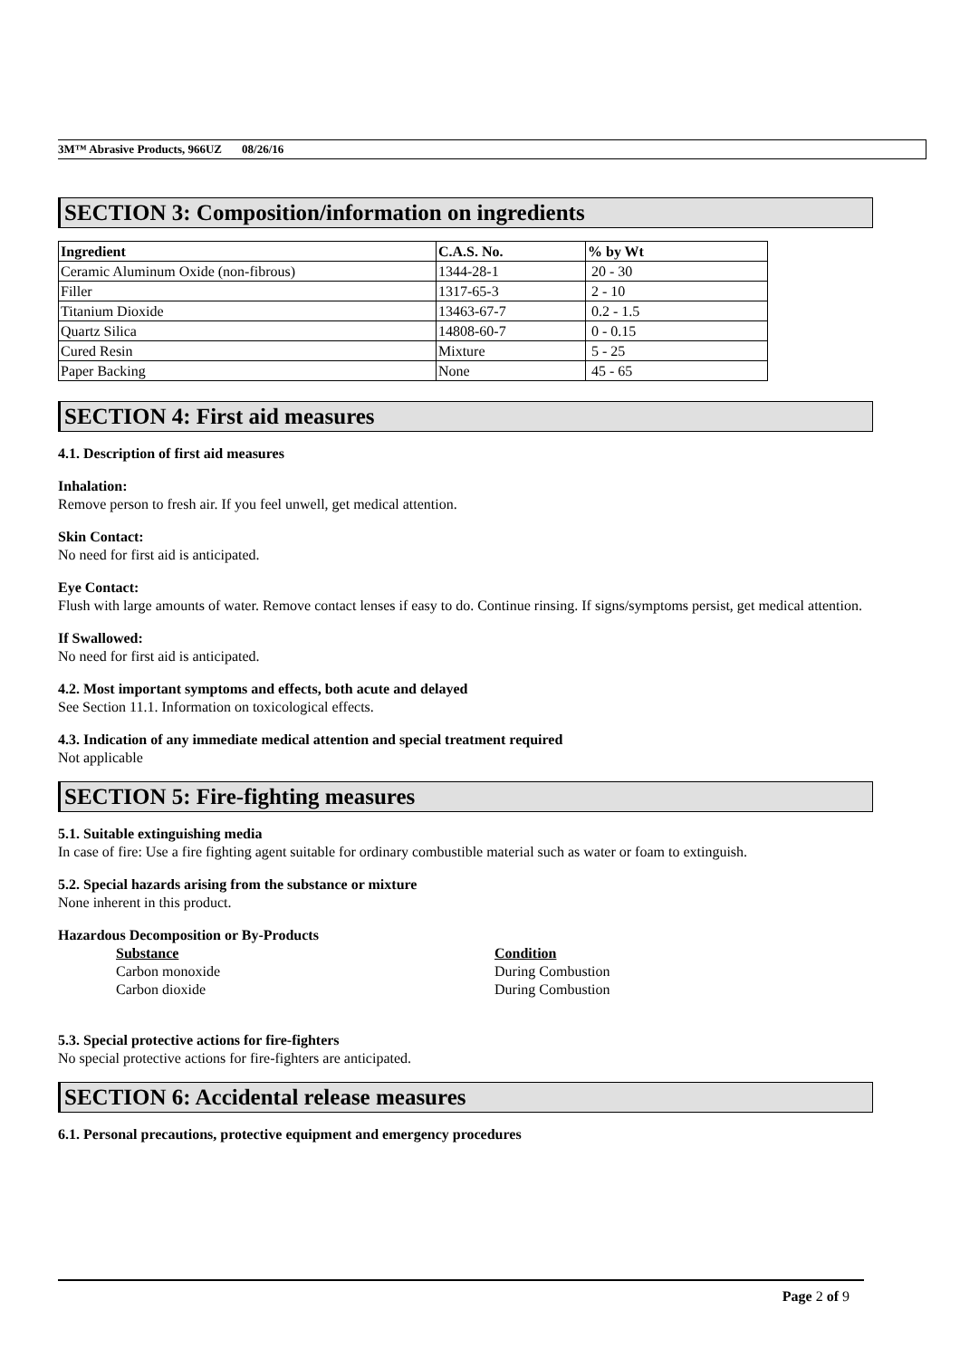3M™ Abrasive Products, 966UZ 08/26/16
SECTION 3: Composition/information on ingredients
| Ingredient | C.A.S. No. | % by Wt |
| --- | --- | --- |
| Ceramic Aluminum Oxide (non-fibrous) | 1344-28-1 | 20 - 30 |
| Filler | 1317-65-3 | 2 - 10 |
| Titanium Dioxide | 13463-67-7 | 0.2 - 1.5 |
| Quartz Silica | 14808-60-7 | 0 - 0.15 |
| Cured Resin | Mixture | 5 - 25 |
| Paper Backing | None | 45 - 65 |
SECTION 4: First aid measures
4.1. Description of first aid measures
Inhalation:
Remove person to fresh air. If you feel unwell, get medical attention.
Skin Contact:
No need for first aid is anticipated.
Eye Contact:
Flush with large amounts of water. Remove contact lenses if easy to do. Continue rinsing. If signs/symptoms persist, get medical attention.
If Swallowed:
No need for first aid is anticipated.
4.2. Most important symptoms and effects, both acute and delayed
See Section 11.1. Information on toxicological effects.
4.3. Indication of any immediate medical attention and special treatment required
Not applicable
SECTION 5: Fire-fighting measures
5.1. Suitable extinguishing media
In case of fire: Use a fire fighting agent suitable for ordinary combustible material such as water or foam to extinguish.
5.2. Special hazards arising from the substance or mixture
None inherent in this product.
Hazardous Decomposition or By-Products
Substance
Carbon monoxide
Carbon dioxide
Condition
During Combustion
During Combustion
5.3. Special protective actions for fire-fighters
No special protective actions for fire-fighters are anticipated.
SECTION 6: Accidental release measures
6.1. Personal precautions, protective equipment and emergency procedures
Page 2 of 9